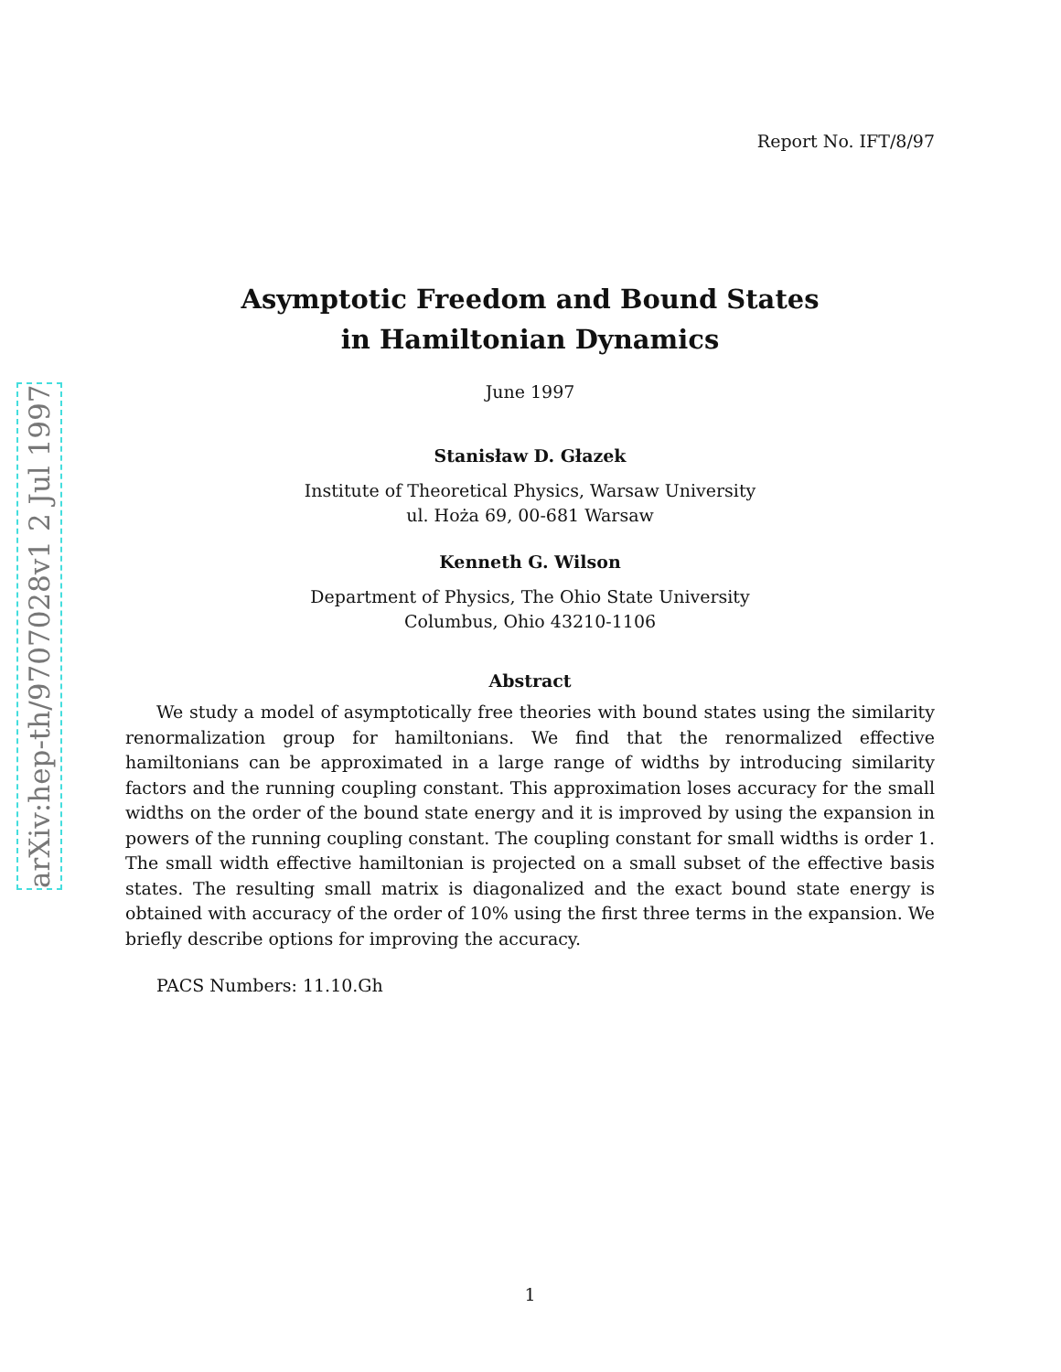arXiv:hep-th/9707028v1 2 Jul 1997
Report No. IFT/8/97
Asymptotic Freedom and Bound States
in Hamiltonian Dynamics
June 1997
Stanisław D. Głazek
Institute of Theoretical Physics, Warsaw University
ul. Hoża 69, 00-681 Warsaw
Kenneth G. Wilson
Department of Physics, The Ohio State University
Columbus, Ohio 43210-1106
Abstract
We study a model of asymptotically free theories with bound states using the similarity renormalization group for hamiltonians. We find that the renormalized effective hamiltonians can be approximated in a large range of widths by introducing similarity factors and the running coupling constant. This approximation loses accuracy for the small widths on the order of the bound state energy and it is improved by using the expansion in powers of the running coupling constant. The coupling constant for small widths is order 1. The small width effective hamiltonian is projected on a small subset of the effective basis states. The resulting small matrix is diagonalized and the exact bound state energy is obtained with accuracy of the order of 10% using the first three terms in the expansion. We briefly describe options for improving the accuracy.
PACS Numbers: 11.10.Gh
1